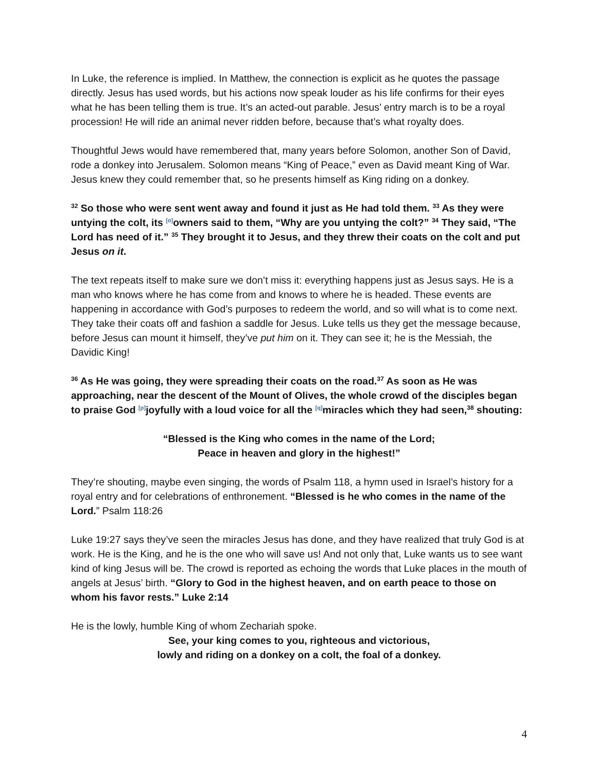In Luke, the reference is implied. In Matthew, the connection is explicit as he quotes the passage directly. Jesus has used words, but his actions now speak louder as his life confirms for their eyes what he has been telling them is true. It’s an acted-out parable. Jesus’ entry march is to be a royal procession! He will ride an animal never ridden before, because that’s what royalty does.
Thoughtful Jews would have remembered that, many years before Solomon, another Son of David, rode a donkey into Jerusalem. Solomon means “King of Peace,” even as David meant King of War. Jesus knew they could remember that, so he presents himself as King riding on a donkey.
<sup>32</sup> So those who were sent went away and found it just as He had told them. <sup>33</sup> As they were untying the colt, its <sup>[o]</sup>owners said to them, “Why are you untying the colt?” <sup>34</sup> They said, “The Lord has need of it.” <sup>35</sup> They brought it to Jesus, and they threw their coats on the colt and put Jesus on it.
The text repeats itself to make sure we don’t miss it: everything happens just as Jesus says. He is a man who knows where he has come from and knows to where he is headed. These events are happening in accordance with God’s purposes to redeem the world, and so will what is to come next. They take their coats off and fashion a saddle for Jesus. Luke tells us they get the message because, before Jesus can mount it himself, they’ve put him on it. They can see it; he is the Messiah, the Davidic King!
<sup>36</sup> As He was going, they were spreading their coats on the road.<sup>37</sup> As soon as He was approaching, near the descent of the Mount of Olives, the whole crowd of the disciples began to praise God <sup>[p]</sup>joyfully with a loud voice for all the <sup>[q]</sup>miracles which they had seen,<sup>38</sup> shouting:
“Blessed is the King who comes in the name of the Lord;
Peace in heaven and glory in the highest!”
They’re shouting, maybe even singing, the words of Psalm 118, a hymn used in Israel’s history for a royal entry and for celebrations of enthronement. “Blessed is he who comes in the name of the Lord.” Psalm 118:26
Luke 19:27 says they’ve seen the miracles Jesus has done, and they have realized that truly God is at work. He is the King, and he is the one who will save us! And not only that, Luke wants us to see want kind of king Jesus will be. The crowd is reported as echoing the words that Luke places in the mouth of angels at Jesus’ birth. “Glory to God in the highest heaven, and on earth peace to those on whom his favor rests.” Luke 2:14
He is the lowly, humble King of whom Zechariah spoke.
See, your king comes to you, righteous and victorious,
lowly and riding on a donkey on a colt, the foal of a donkey.
4